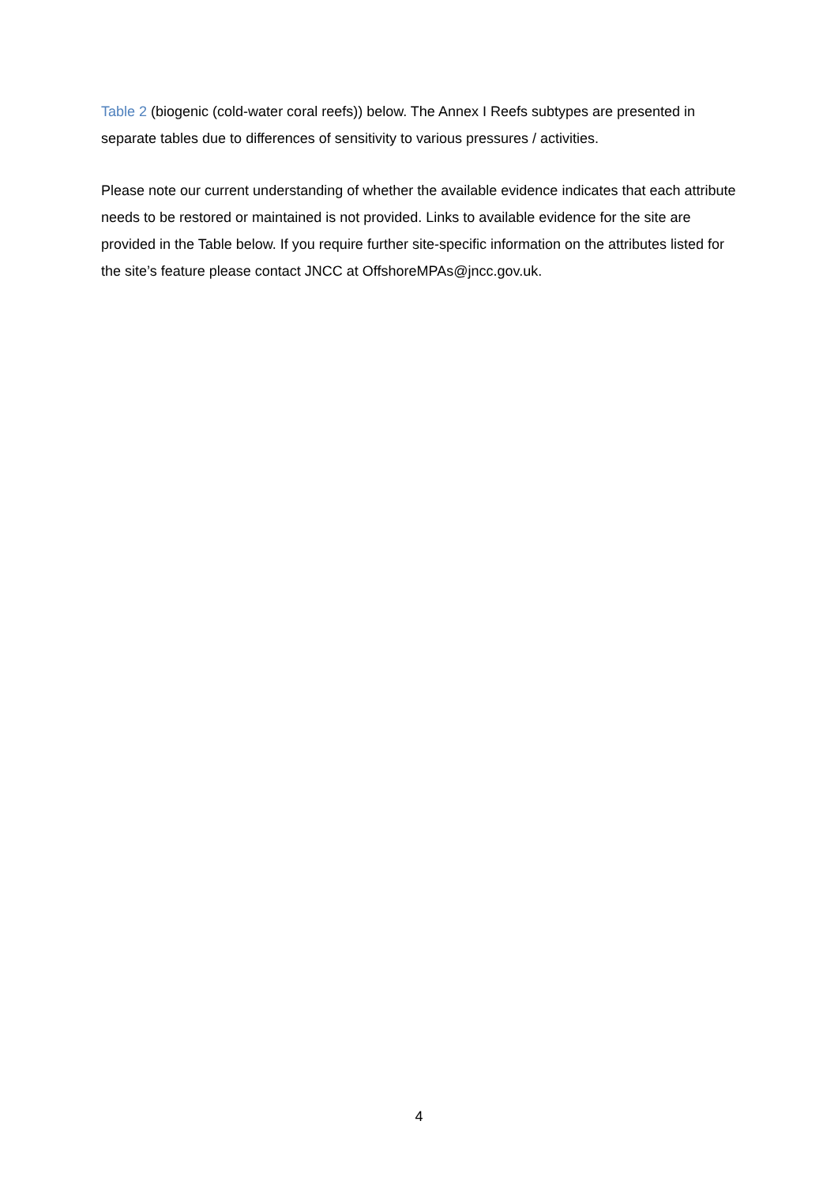Table 2 (biogenic (cold-water coral reefs)) below. The Annex I Reefs subtypes are presented in separate tables due to differences of sensitivity to various pressures / activities.
Please note our current understanding of whether the available evidence indicates that each attribute needs to be restored or maintained is not provided. Links to available evidence for the site are provided in the Table below. If you require further site-specific information on the attributes listed for the site’s feature please contact JNCC at OffshoreMPAs@jncc.gov.uk.
4